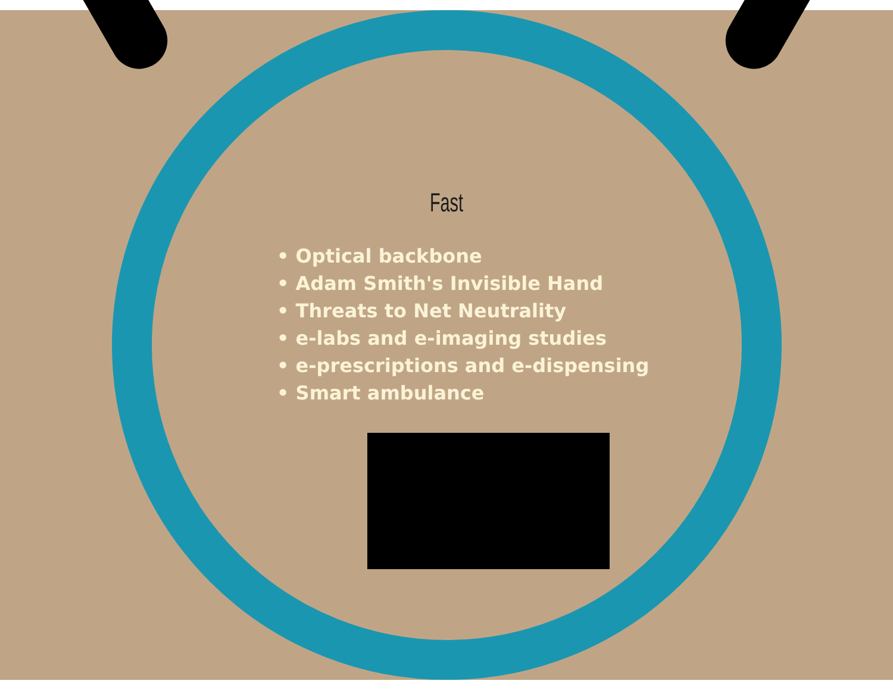Fast
• Optical backbone
• Adam Smith's Invisible Hand
• Threats to Net Neutrality
• e-labs and e-imaging studies
• e-prescriptions and e-dispensing
• Smart ambulance